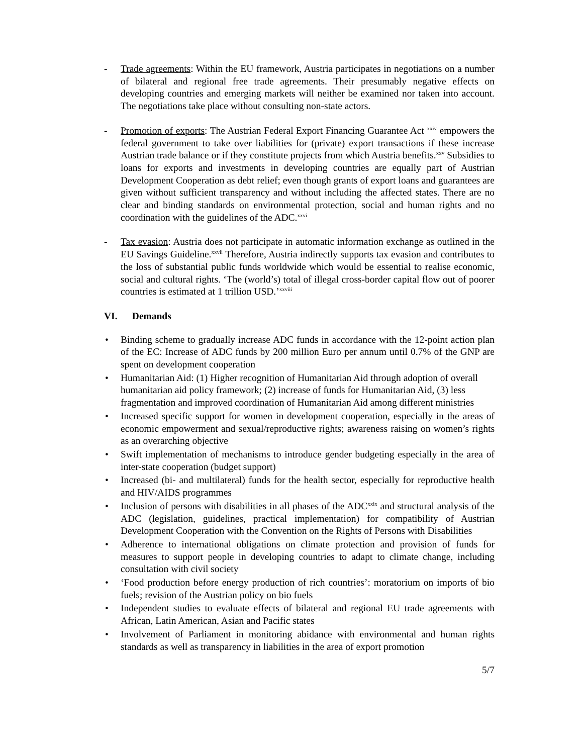- Trade agreements: Within the EU framework, Austria participates in negotiations on a number of bilateral and regional free trade agreements. Their presumably negative effects on developing countries and emerging markets will neither be examined nor taken into account. The negotiations take place without consulting non-state actors.
- Promotion of exports: The Austrian Federal Export Financing Guarantee Act <sup>xxiv</sup> empowers the federal government to take over liabilities for (private) export transactions if these increase Austrian trade balance or if they constitute projects from which Austria benefits.<sup>xxv</sup> Subsidies to loans for exports and investments in developing countries are equally part of Austrian Development Cooperation as debt relief; even though grants of export loans and guarantees are given without sufficient transparency and without including the affected states. There are no clear and binding standards on environmental protection, social and human rights and no coordination with the guidelines of the ADC.<sup>xxvi</sup>
- Tax evasion: Austria does not participate in automatic information exchange as outlined in the EU Savings Guideline.<sup>xxvii</sup> Therefore, Austria indirectly supports tax evasion and contributes to the loss of substantial public funds worldwide which would be essential to realise economic, social and cultural rights. ‘The (world’s) total of illegal cross-border capital flow out of poorer countries is estimated at 1 trillion USD.’<sup>xxviii</sup>
VI. Demands
• Binding scheme to gradually increase ADC funds in accordance with the 12-point action plan of the EC: Increase of ADC funds by 200 million Euro per annum until 0.7% of the GNP are spent on development cooperation
• Humanitarian Aid: (1) Higher recognition of Humanitarian Aid through adoption of overall humanitarian aid policy framework; (2) increase of funds for Humanitarian Aid, (3) less fragmentation and improved coordination of Humanitarian Aid among different ministries
• Increased specific support for women in development cooperation, especially in the areas of economic empowerment and sexual/reproductive rights; awareness raising on women’s rights as an overarching objective
• Swift implementation of mechanisms to introduce gender budgeting especially in the area of inter-state cooperation (budget support)
• Increased (bi- and multilateral) funds for the health sector, especially for reproductive health and HIV/AIDS programmes
• Inclusion of persons with disabilities in all phases of the ADC<sup>xxix</sup> and structural analysis of the ADC (legislation, guidelines, practical implementation) for compatibility of Austrian Development Cooperation with the Convention on the Rights of Persons with Disabilities
• Adherence to international obligations on climate protection and provision of funds for measures to support people in developing countries to adapt to climate change, including consultation with civil society
• ‘Food production before energy production of rich countries’: moratorium on imports of bio fuels; revision of the Austrian policy on bio fuels
• Independent studies to evaluate effects of bilateral and regional EU trade agreements with African, Latin American, Asian and Pacific states
• Involvement of Parliament in monitoring abidance with environmental and human rights standards as well as transparency in liabilities in the area of export promotion
5/7